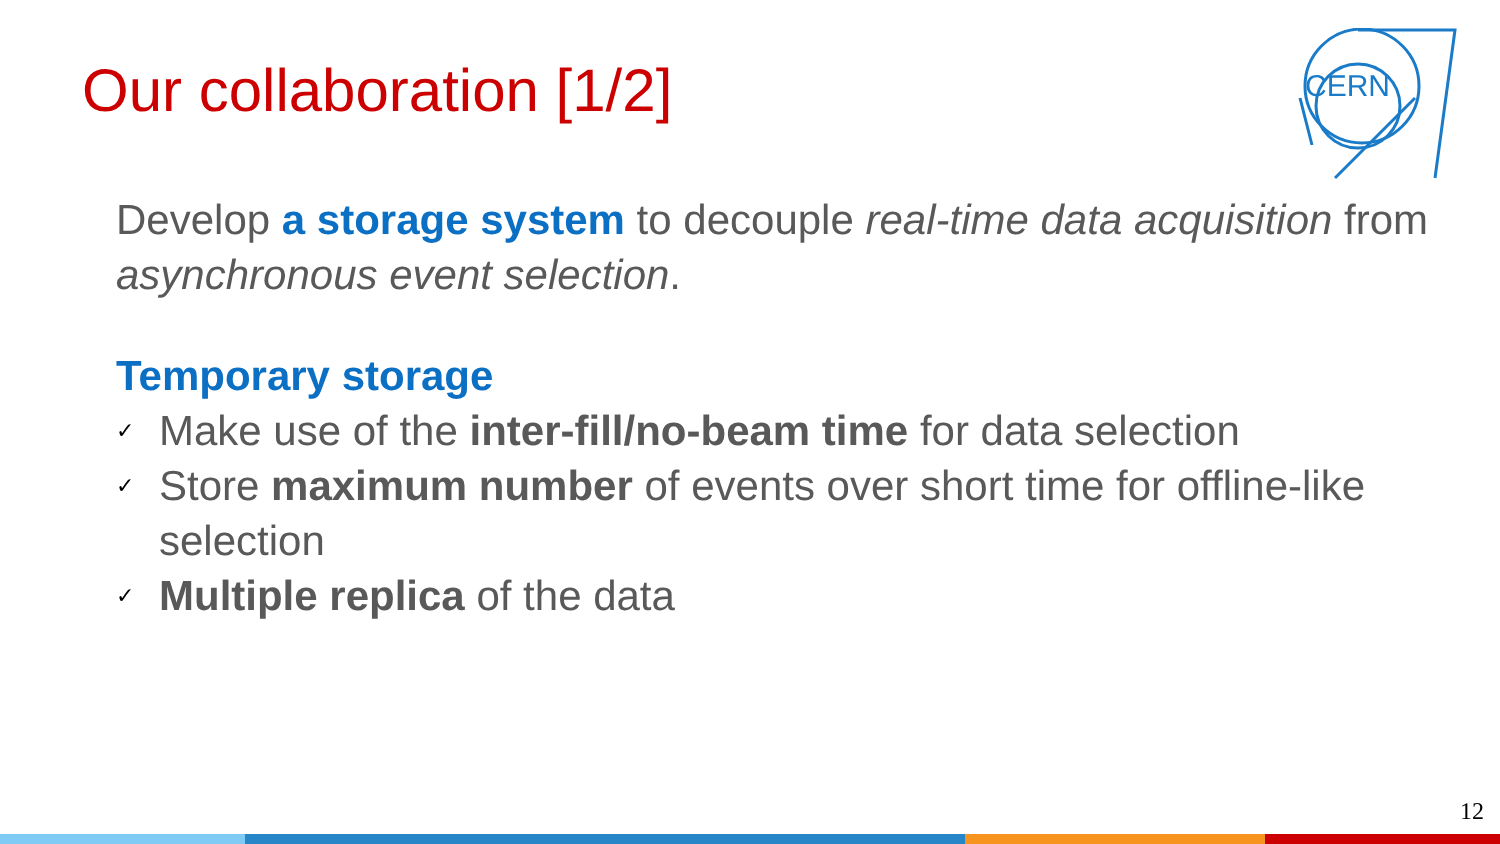Our collaboration [1/2]
CERN
Develop a storage system to decouple real-time data acquisition from asynchronous event selection.
Temporary storage
✓ Make use of the inter-fill/no-beam time for data selection
✓ Store maximum number of events over short time for offline-like selection
✓ Multiple replica of the data
12